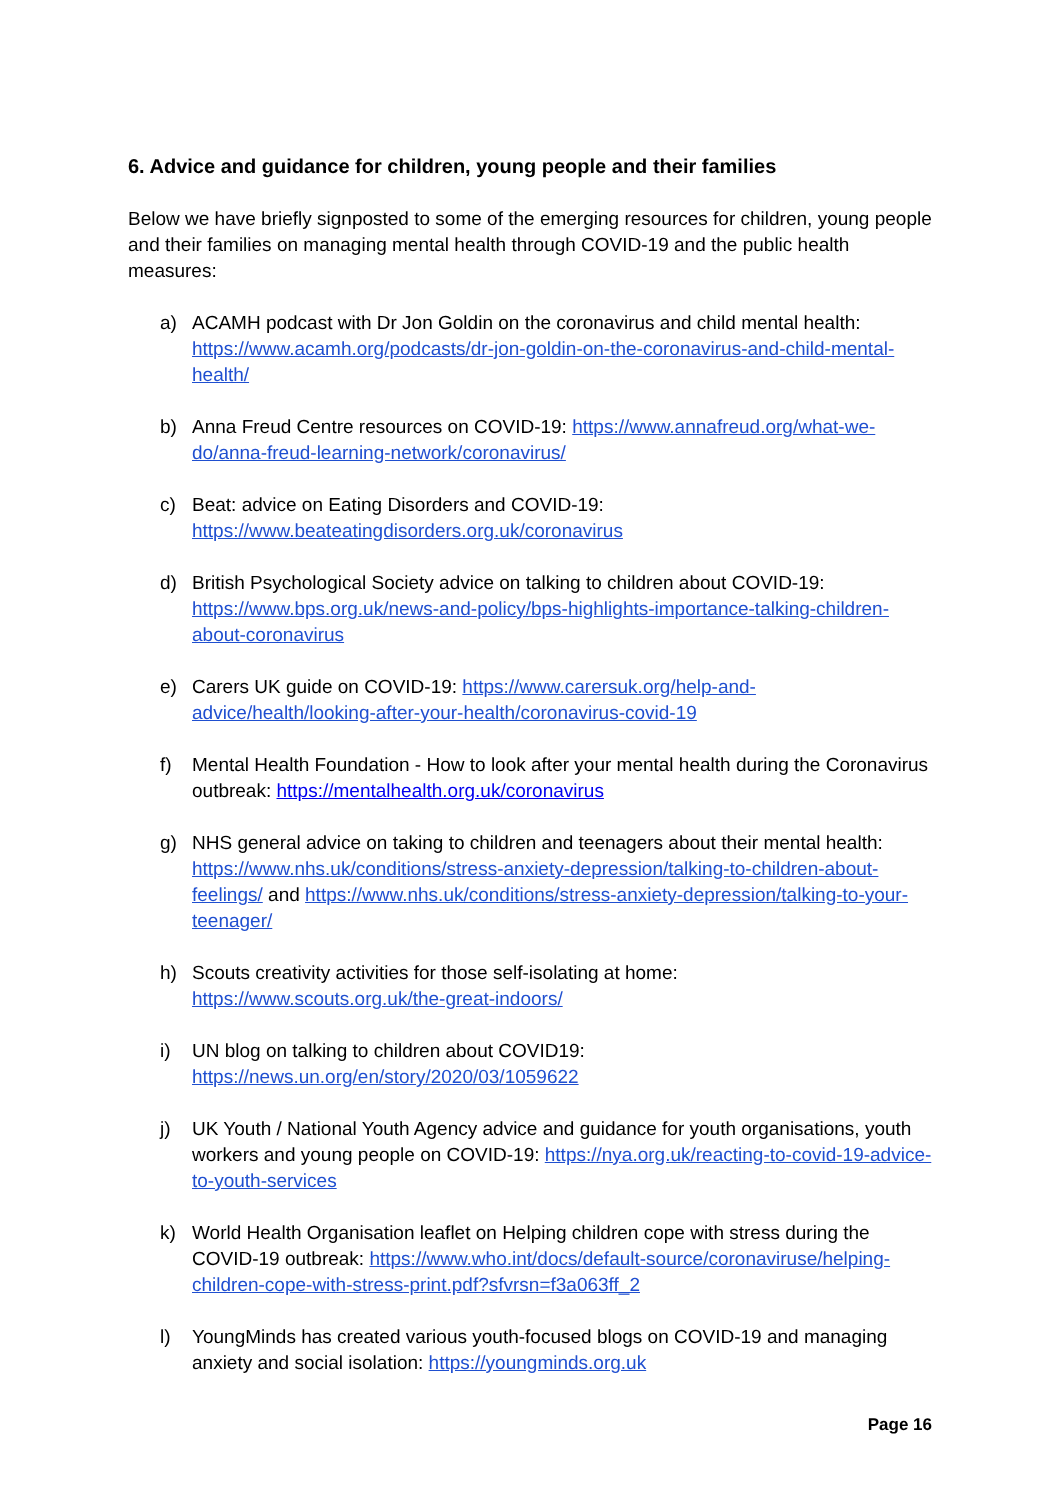6. Advice and guidance for children, young people and their families
Below we have briefly signposted to some of the emerging resources for children, young people and their families on managing mental health through COVID-19 and the public health measures:
a) ACAMH podcast with Dr Jon Goldin on the coronavirus and child mental health: https://www.acamh.org/podcasts/dr-jon-goldin-on-the-coronavirus-and-child-mental-health/
b) Anna Freud Centre resources on COVID-19: https://www.annafreud.org/what-we-do/anna-freud-learning-network/coronavirus/
c) Beat: advice on Eating Disorders and COVID-19:
https://www.beateatingdisorders.org.uk/coronavirus
d) British Psychological Society advice on talking to children about COVID-19: https://www.bps.org.uk/news-and-policy/bps-highlights-importance-talking-children-about-coronavirus
e) Carers UK guide on COVID-19: https://www.carersuk.org/help-and-advice/health/looking-after-your-health/coronavirus-covid-19
f) Mental Health Foundation - How to look after your mental health during the Coronavirus outbreak: https://mentalhealth.org.uk/coronavirus
g) NHS general advice on taking to children and teenagers about their mental health: https://www.nhs.uk/conditions/stress-anxiety-depression/talking-to-children-about-feelings/ and https://www.nhs.uk/conditions/stress-anxiety-depression/talking-to-your-teenager/
h) Scouts creativity activities for those self-isolating at home:
https://www.scouts.org.uk/the-great-indoors/
i) UN blog on talking to children about COVID19:
https://news.un.org/en/story/2020/03/1059622
j) UK Youth / National Youth Agency advice and guidance for youth organisations, youth workers and young people on COVID-19: https://nya.org.uk/reacting-to-covid-19-advice-to-youth-services
k) World Health Organisation leaflet on Helping children cope with stress during the COVID-19 outbreak: https://www.who.int/docs/default-source/coronaviruse/helping-children-cope-with-stress-print.pdf?sfvrsn=f3a063ff_2
l) YoungMinds has created various youth-focused blogs on COVID-19 and managing anxiety and social isolation: https://youngminds.org.uk
Page 16